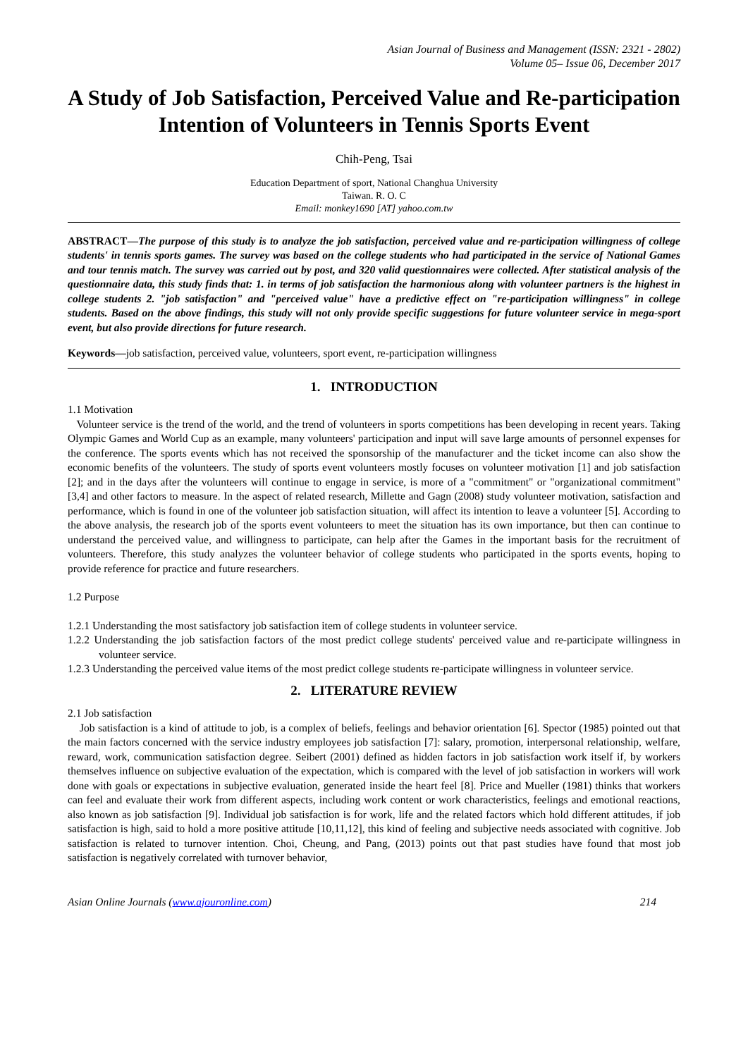Asian Journal of Business and Management (ISSN: 2321 - 2802)
Volume 05– Issue 06, December 2017
A Study of Job Satisfaction, Perceived Value and Re-participation Intention of Volunteers in Tennis Sports Event
Chih-Peng, Tsai
Education Department of sport, National Changhua University
Taiwan. R. O. C
Email: monkey1690 [AT] yahoo.com.tw
ABSTRACT—The purpose of this study is to analyze the job satisfaction, perceived value and re-participation willingness of college students' in tennis sports games. The survey was based on the college students who had participated in the service of National Games and tour tennis match. The survey was carried out by post, and 320 valid questionnaires were collected. After statistical analysis of the questionnaire data, this study finds that: 1. in terms of job satisfaction the harmonious along with volunteer partners is the highest in college students 2. "job satisfaction" and "perceived value" have a predictive effect on "re-participation willingness" in college students. Based on the above findings, this study will not only provide specific suggestions for future volunteer service in mega-sport event, but also provide directions for future research.
Keywords—job satisfaction, perceived value, volunteers, sport event, re-participation willingness
1. INTRODUCTION
1.1 Motivation
Volunteer service is the trend of the world, and the trend of volunteers in sports competitions has been developing in recent years. Taking Olympic Games and World Cup as an example, many volunteers' participation and input will save large amounts of personnel expenses for the conference. The sports events which has not received the sponsorship of the manufacturer and the ticket income can also show the economic benefits of the volunteers. The study of sports event volunteers mostly focuses on volunteer motivation [1] and job satisfaction [2]; and in the days after the volunteers will continue to engage in service, is more of a "commitment" or "organizational commitment" [3,4] and other factors to measure. In the aspect of related research, Millette and Gagn (2008) study volunteer motivation, satisfaction and performance, which is found in one of the volunteer job satisfaction situation, will affect its intention to leave a volunteer [5]. According to the above analysis, the research job of the sports event volunteers to meet the situation has its own importance, but then can continue to understand the perceived value, and willingness to participate, can help after the Games in the important basis for the recruitment of volunteers. Therefore, this study analyzes the volunteer behavior of college students who participated in the sports events, hoping to provide reference for practice and future researchers.
1.2 Purpose
1.2.1 Understanding the most satisfactory job satisfaction item of college students in volunteer service.
1.2.2 Understanding the job satisfaction factors of the most predict college students' perceived value and re-participate willingness in volunteer service.
1.2.3 Understanding the perceived value items of the most predict college students re-participate willingness in volunteer service.
2. LITERATURE REVIEW
2.1 Job satisfaction
Job satisfaction is a kind of attitude to job, is a complex of beliefs, feelings and behavior orientation [6]. Spector (1985) pointed out that the main factors concerned with the service industry employees job satisfaction [7]: salary, promotion, interpersonal relationship, welfare, reward, work, communication satisfaction degree. Seibert (2001) defined as hidden factors in job satisfaction work itself if, by workers themselves influence on subjective evaluation of the expectation, which is compared with the level of job satisfaction in workers will work done with goals or expectations in subjective evaluation, generated inside the heart feel [8]. Price and Mueller (1981) thinks that workers can feel and evaluate their work from different aspects, including work content or work characteristics, feelings and emotional reactions, also known as job satisfaction [9]. Individual job satisfaction is for work, life and the related factors which hold different attitudes, if job satisfaction is high, said to hold a more positive attitude [10,11,12], this kind of feeling and subjective needs associated with cognitive. Job satisfaction is related to turnover intention. Choi, Cheung, and Pang, (2013) points out that past studies have found that most job satisfaction is negatively correlated with turnover behavior,
Asian Online Journals (www.ajouronline.com) 214